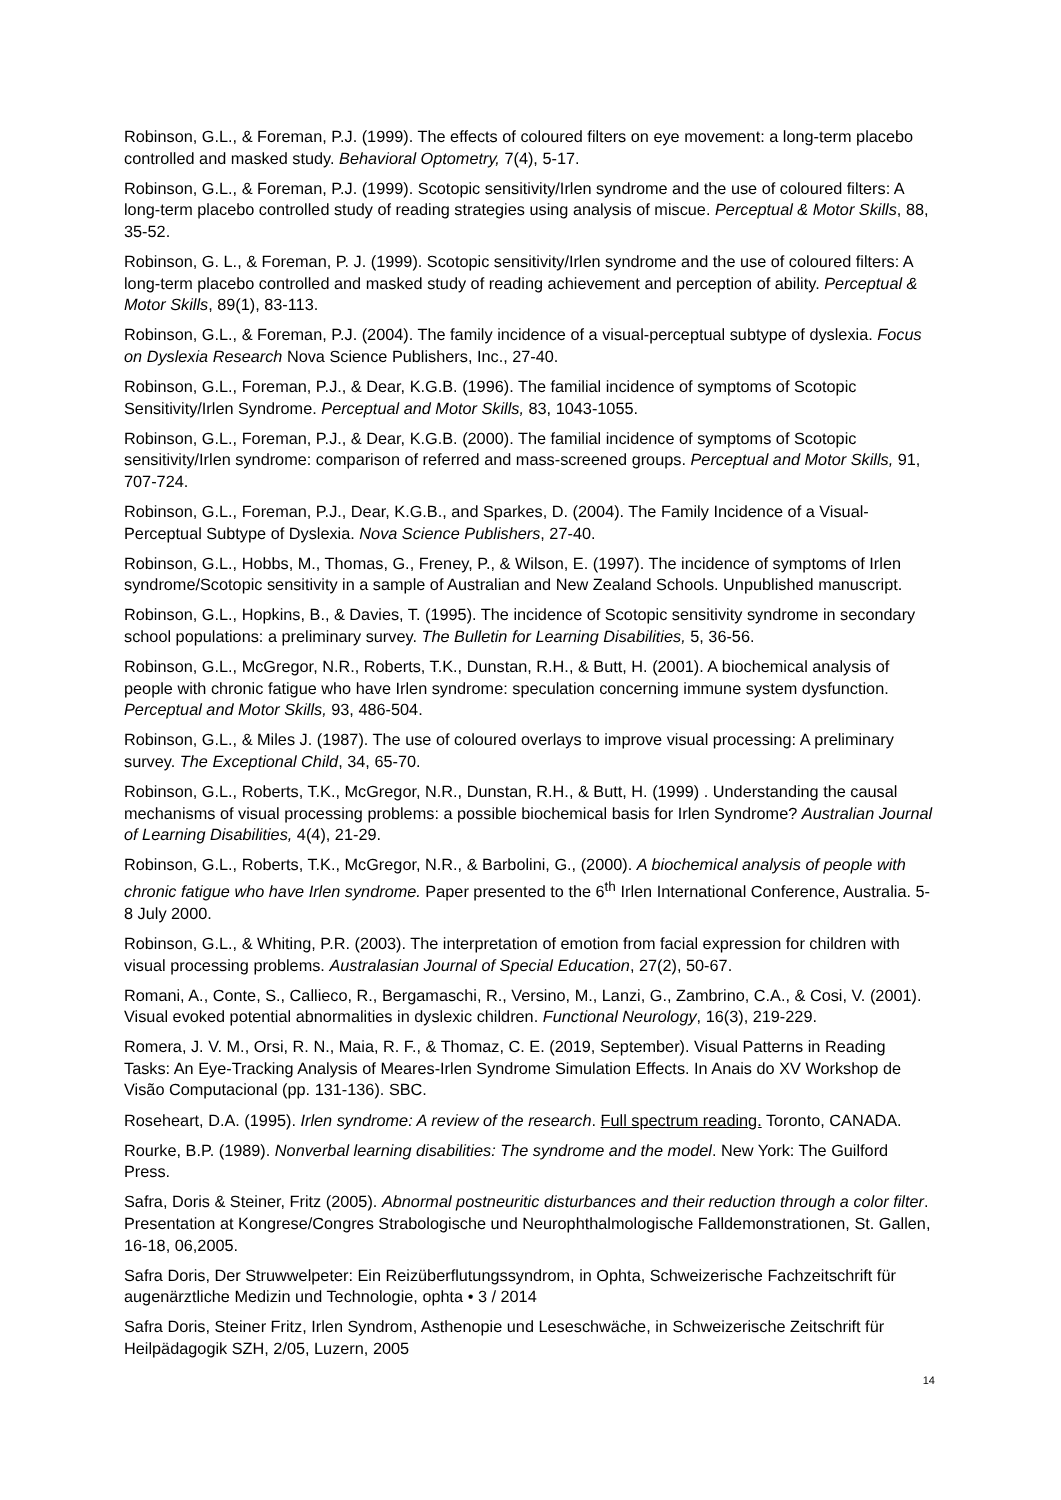Robinson, G.L., & Foreman, P.J. (1999). The effects of coloured filters on eye movement: a long-term placebo controlled and masked study. Behavioral Optometry, 7(4), 5-17.
Robinson, G.L., & Foreman, P.J. (1999). Scotopic sensitivity/Irlen syndrome and the use of coloured filters: A long-term placebo controlled study of reading strategies using analysis of miscue. Perceptual & Motor Skills, 88, 35-52.
Robinson, G. L., & Foreman, P. J. (1999). Scotopic sensitivity/Irlen syndrome and the use of coloured filters: A long-term placebo controlled and masked study of reading achievement and perception of ability. Perceptual & Motor Skills, 89(1), 83-113.
Robinson, G.L., & Foreman, P.J. (2004). The family incidence of a visual-perceptual subtype of dyslexia. Focus on Dyslexia Research Nova Science Publishers, Inc., 27-40.
Robinson, G.L., Foreman, P.J., & Dear, K.G.B. (1996). The familial incidence of symptoms of Scotopic Sensitivity/Irlen Syndrome. Perceptual and Motor Skills, 83, 1043-1055.
Robinson, G.L., Foreman, P.J., & Dear, K.G.B. (2000). The familial incidence of symptoms of Scotopic sensitivity/Irlen syndrome: comparison of referred and mass-screened groups. Perceptual and Motor Skills, 91, 707-724.
Robinson, G.L., Foreman, P.J., Dear, K.G.B., and Sparkes, D. (2004). The Family Incidence of a Visual-Perceptual Subtype of Dyslexia. Nova Science Publishers, 27-40.
Robinson, G.L., Hobbs, M., Thomas, G., Freney, P., & Wilson, E. (1997). The incidence of symptoms of Irlen syndrome/Scotopic sensitivity in a sample of Australian and New Zealand Schools. Unpublished manuscript.
Robinson, G.L., Hopkins, B., & Davies, T. (1995). The incidence of Scotopic sensitivity syndrome in secondary school populations: a preliminary survey. The Bulletin for Learning Disabilities, 5, 36-56.
Robinson, G.L., McGregor, N.R., Roberts, T.K., Dunstan, R.H., & Butt, H. (2001). A biochemical analysis of people with chronic fatigue who have Irlen syndrome: speculation concerning immune system dysfunction. Perceptual and Motor Skills, 93, 486-504.
Robinson, G.L., & Miles J. (1987). The use of coloured overlays to improve visual processing: A preliminary survey. The Exceptional Child, 34, 65-70.
Robinson, G.L., Roberts, T.K., McGregor, N.R., Dunstan, R.H., & Butt, H. (1999) . Understanding the causal mechanisms of visual processing problems: a possible biochemical basis for Irlen Syndrome? Australian Journal of Learning Disabilities, 4(4), 21-29.
Robinson, G.L., Roberts, T.K., McGregor, N.R., & Barbolini, G., (2000). A biochemical analysis of people with chronic fatigue who have Irlen syndrome. Paper presented to the 6<sup>th</sup> Irlen International Conference, Australia. 5-8 July 2000.
Robinson, G.L., & Whiting, P.R. (2003). The interpretation of emotion from facial expression for children with visual processing problems. Australasian Journal of Special Education, 27(2), 50-67.
Romani, A., Conte, S., Callieco, R., Bergamaschi, R., Versino, M., Lanzi, G., Zambrino, C.A., & Cosi, V. (2001). Visual evoked potential abnormalities in dyslexic children. Functional Neurology, 16(3), 219-229.
Romera, J. V. M., Orsi, R. N., Maia, R. F., & Thomaz, C. E. (2019, September). Visual Patterns in Reading Tasks: An Eye-Tracking Analysis of Meares-Irlen Syndrome Simulation Effects. In Anais do XV Workshop de Visão Computacional (pp. 131-136). SBC.
Roseheart, D.A. (1995). Irlen syndrome: A review of the research. Full spectrum reading. Toronto, CANADA.
Rourke, B.P. (1989). Nonverbal learning disabilities: The syndrome and the model. New York: The Guilford Press.
Safra, Doris & Steiner, Fritz (2005). Abnormal postneuritic disturbances and their reduction through a color filter. Presentation at Kongrese/Congres Strabologische und Neurophthalmologische Falldemonstrationen, St. Gallen, 16-18, 06,2005.
Safra Doris, Der Struwwelpeter: Ein Reizüberflutungssyndrom, in Ophta, Schweizerische Fachzeitschrift für augenärztliche Medizin und Technologie, ophta • 3 / 2014
Safra Doris, Steiner Fritz, Irlen Syndrom, Asthenopie und Leseschwäche, in Schweizerische Zeitschrift für Heilpädagogik SZH, 2/05, Luzern, 2005
14